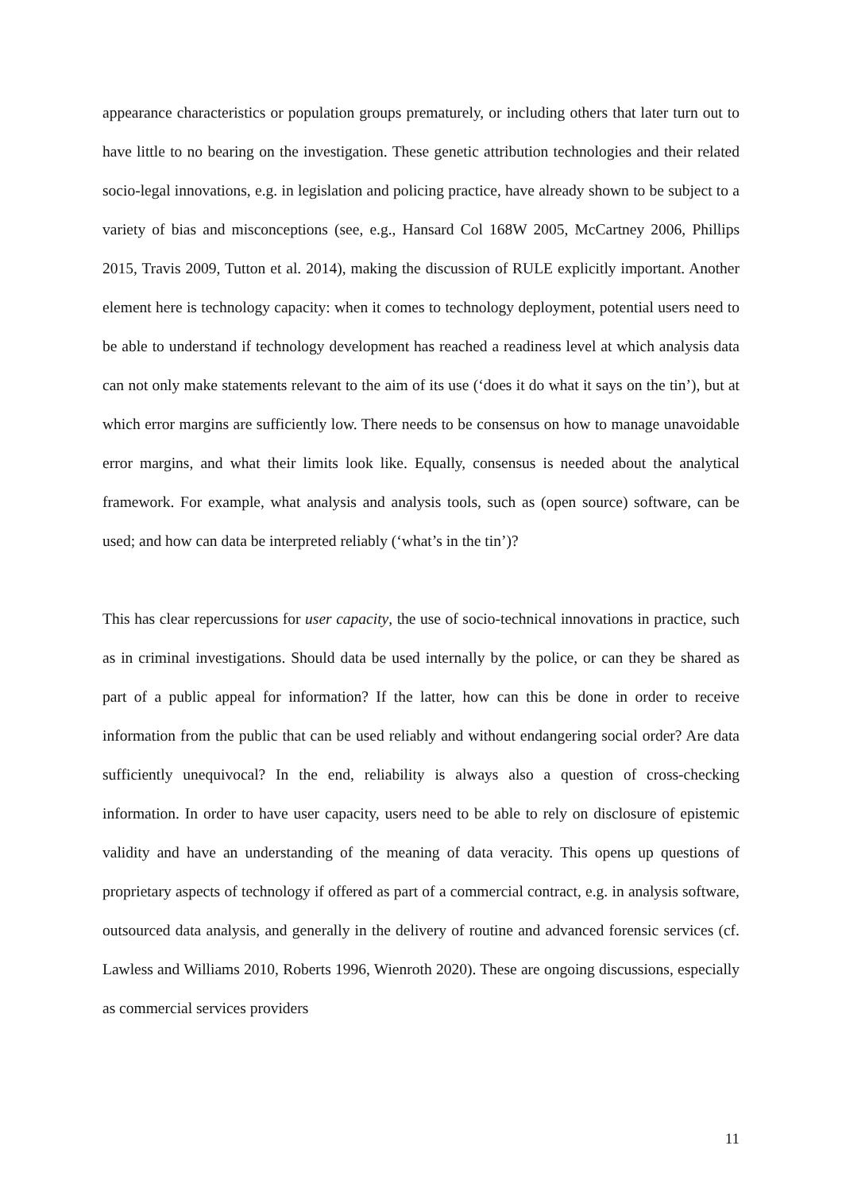appearance characteristics or population groups prematurely, or including others that later turn out to have little to no bearing on the investigation. These genetic attribution technologies and their related socio-legal innovations, e.g. in legislation and policing practice, have already shown to be subject to a variety of bias and misconceptions (see, e.g., Hansard Col 168W 2005, McCartney 2006, Phillips 2015, Travis 2009, Tutton et al. 2014), making the discussion of RULE explicitly important. Another element here is technology capacity: when it comes to technology deployment, potential users need to be able to understand if technology development has reached a readiness level at which analysis data can not only make statements relevant to the aim of its use (‘does it do what it says on the tin’), but at which error margins are sufficiently low. There needs to be consensus on how to manage unavoidable error margins, and what their limits look like. Equally, consensus is needed about the analytical framework. For example, what analysis and analysis tools, such as (open source) software, can be used; and how can data be interpreted reliably (‘what’s in the tin’)?
This has clear repercussions for user capacity, the use of socio-technical innovations in practice, such as in criminal investigations. Should data be used internally by the police, or can they be shared as part of a public appeal for information? If the latter, how can this be done in order to receive information from the public that can be used reliably and without endangering social order? Are data sufficiently unequivocal? In the end, reliability is always also a question of cross-checking information. In order to have user capacity, users need to be able to rely on disclosure of epistemic validity and have an understanding of the meaning of data veracity. This opens up questions of proprietary aspects of technology if offered as part of a commercial contract, e.g. in analysis software, outsourced data analysis, and generally in the delivery of routine and advanced forensic services (cf. Lawless and Williams 2010, Roberts 1996, Wienroth 2020). These are ongoing discussions, especially as commercial services providers
11